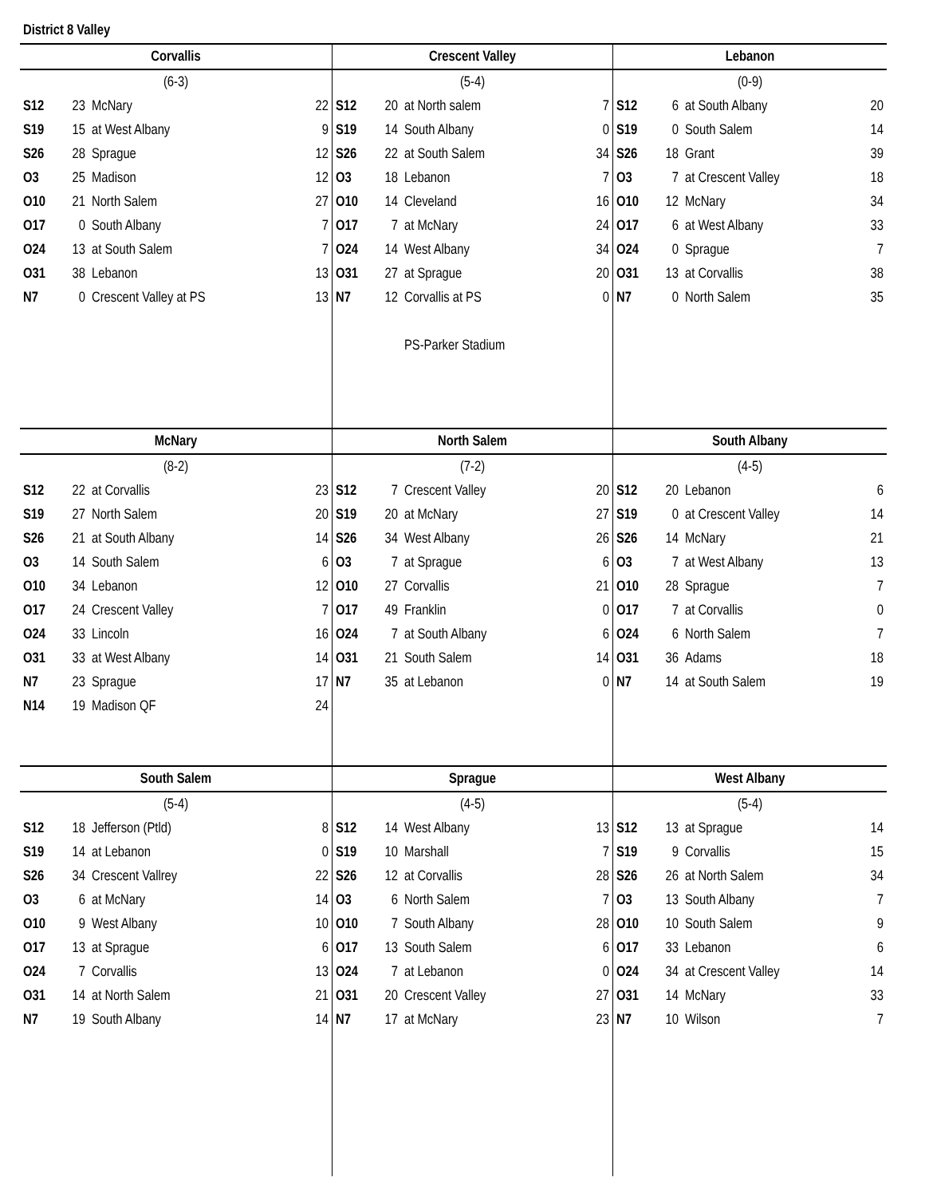District 8 Valley
| Corvallis | | | |
| --- | --- | --- | --- |
| (6-3) | | | |
| S12 | 23 | McNary | 22 |
| S19 | 15 | at West Albany | 9 |
| S26 | 28 | Sprague | 12 |
| O3 | 25 | Madison | 12 |
| O10 | 21 | North Salem | 27 |
| O17 | 0 | South Albany | 7 |
| O24 | 13 | at South Salem | 7 |
| O31 | 38 | Lebanon | 13 |
| N7 | 0 | Crescent Valley at PS | 13 |
| Crescent Valley | | | |
| --- | --- | --- | --- |
| (5-4) | | | |
| S12 | 20 | at North salem | 7 |
| S19 | 14 | South Albany | 0 |
| S26 | 22 | at South Salem | 34 |
| O3 | 18 | Lebanon | 7 |
| O10 | 14 | Cleveland | 16 |
| O17 | 7 | at McNary | 24 |
| O24 | 14 | West Albany | 34 |
| O31 | 27 | at Sprague | 20 |
| N7 | 12 | Corvallis at PS | 0 |
| | | PS-Parker Stadium | |
| Lebanon | | | |
| --- | --- | --- | --- |
| (0-9) | | | |
| S12 | 6 | at South Albany | 20 |
| S19 | 0 | South Salem | 14 |
| S26 | 18 | Grant | 39 |
| O3 | 7 | at Crescent Valley | 18 |
| O10 | 12 | McNary | 34 |
| O17 | 6 | at West Albany | 33 |
| O24 | 0 | Sprague | 7 |
| O31 | 13 | at Corvallis | 38 |
| N7 | 0 | North Salem | 35 |
| McNary | | | |
| --- | --- | --- | --- |
| (8-2) | | | |
| S12 | 22 | at Corvallis | 23 |
| S19 | 27 | North Salem | 20 |
| S26 | 21 | at South Albany | 14 |
| O3 | 14 | South Salem | 6 |
| O10 | 34 | Lebanon | 12 |
| O17 | 24 | Crescent Valley | 7 |
| O24 | 33 | Lincoln | 16 |
| O31 | 33 | at West Albany | 14 |
| N7 | 23 | Sprague | 17 |
| N14 | 19 | Madison QF | 24 |
| North Salem | | | |
| --- | --- | --- | --- |
| (7-2) | | | |
| S12 | 7 | Crescent Valley | 20 |
| S19 | 20 | at McNary | 27 |
| S26 | 34 | West Albany | 26 |
| O3 | 7 | at Sprague | 6 |
| O10 | 27 | Corvallis | 21 |
| O17 | 49 | Franklin | 0 |
| O24 | 7 | at South Albany | 6 |
| O31 | 21 | South Salem | 14 |
| N7 | 35 | at Lebanon | 0 |
| South Albany | | | |
| --- | --- | --- | --- |
| (4-5) | | | |
| S12 | 20 | Lebanon | 6 |
| S19 | 0 | at Crescent Valley | 14 |
| S26 | 14 | McNary | 21 |
| O3 | 7 | at West Albany | 13 |
| O10 | 28 | Sprague | 7 |
| O17 | 7 | at Corvallis | 0 |
| O24 | 6 | North Salem | 7 |
| O31 | 36 | Adams | 18 |
| N7 | 14 | at South Salem | 19 |
| South Salem | | | |
| --- | --- | --- | --- |
| (5-4) | | | |
| S12 | 18 | Jefferson (Ptld) | 8 |
| S19 | 14 | at Lebanon | 0 |
| S26 | 34 | Crescent Vallrey | 22 |
| O3 | 6 | at McNary | 14 |
| O10 | 9 | West Albany | 10 |
| O17 | 13 | at Sprague | 6 |
| O24 | 7 | Corvallis | 13 |
| O31 | 14 | at North Salem | 21 |
| N7 | 19 | South Albany | 14 |
| Sprague | | | |
| --- | --- | --- | --- |
| (4-5) | | | |
| S12 | 14 | West Albany | 13 |
| S19 | 10 | Marshall | 7 |
| S26 | 12 | at Corvallis | 28 |
| O3 | 6 | North Salem | 7 |
| O10 | 7 | South Albany | 28 |
| O17 | 13 | South Salem | 6 |
| O24 | 7 | at Lebanon | 0 |
| O31 | 20 | Crescent Valley | 27 |
| N7 | 17 | at McNary | 23 |
| West Albany | | | |
| --- | --- | --- | --- |
| (5-4) | | | |
| S12 | 13 | at Sprague | 14 |
| S19 | 9 | Corvallis | 15 |
| S26 | 26 | at North Salem | 34 |
| O3 | 13 | South Albany | 7 |
| O10 | 10 | South Salem | 9 |
| O17 | 33 | Lebanon | 6 |
| O24 | 34 | at Crescent Valley | 14 |
| O31 | 14 | McNary | 33 |
| N7 | 10 | Wilson | 7 |